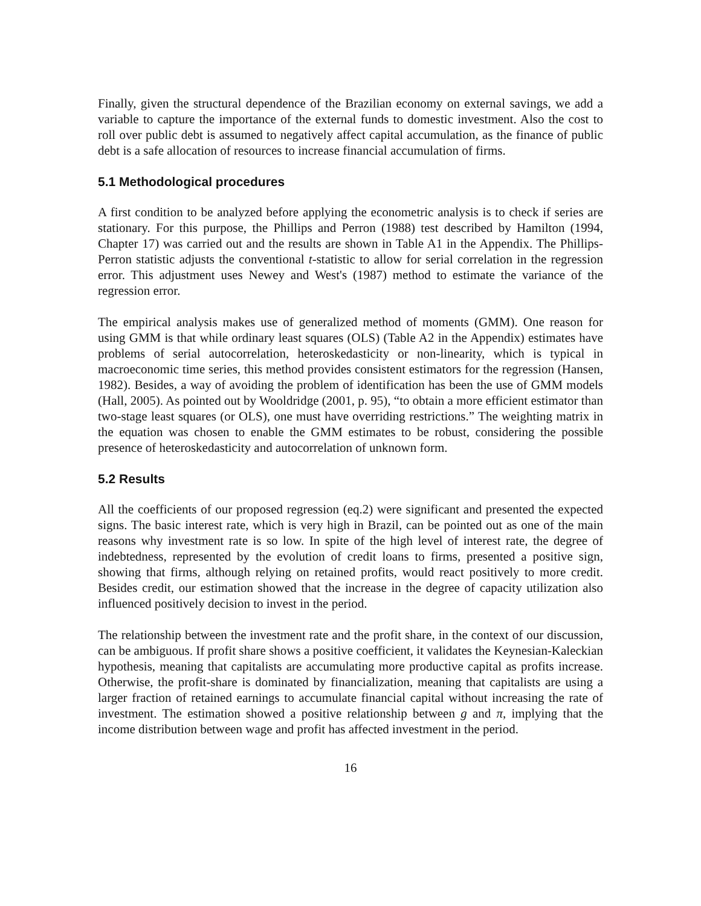Finally, given the structural dependence of the Brazilian economy on external savings, we add a variable to capture the importance of the external funds to domestic investment. Also the cost to roll over public debt is assumed to negatively affect capital accumulation, as the finance of public debt is a safe allocation of resources to increase financial accumulation of firms.
5.1 Methodological procedures
A first condition to be analyzed before applying the econometric analysis is to check if series are stationary. For this purpose, the Phillips and Perron (1988) test described by Hamilton (1994, Chapter 17) was carried out and the results are shown in Table A1 in the Appendix. The Phillips-Perron statistic adjusts the conventional t-statistic to allow for serial correlation in the regression error. This adjustment uses Newey and West's (1987) method to estimate the variance of the regression error.
The empirical analysis makes use of generalized method of moments (GMM). One reason for using GMM is that while ordinary least squares (OLS) (Table A2 in the Appendix) estimates have problems of serial autocorrelation, heteroskedasticity or non-linearity, which is typical in macroeconomic time series, this method provides consistent estimators for the regression (Hansen, 1982). Besides, a way of avoiding the problem of identification has been the use of GMM models (Hall, 2005). As pointed out by Wooldridge (2001, p. 95), “to obtain a more efficient estimator than two-stage least squares (or OLS), one must have overriding restrictions.” The weighting matrix in the equation was chosen to enable the GMM estimates to be robust, considering the possible presence of heteroskedasticity and autocorrelation of unknown form.
5.2 Results
All the coefficients of our proposed regression (eq.2) were significant and presented the expected signs. The basic interest rate, which is very high in Brazil, can be pointed out as one of the main reasons why investment rate is so low. In spite of the high level of interest rate, the degree of indebtedness, represented by the evolution of credit loans to firms, presented a positive sign, showing that firms, although relying on retained profits, would react positively to more credit. Besides credit, our estimation showed that the increase in the degree of capacity utilization also influenced positively decision to invest in the period.
The relationship between the investment rate and the profit share, in the context of our discussion, can be ambiguous. If profit share shows a positive coefficient, it validates the Keynesian-Kaleckian hypothesis, meaning that capitalists are accumulating more productive capital as profits increase. Otherwise, the profit-share is dominated by financialization, meaning that capitalists are using a larger fraction of retained earnings to accumulate financial capital without increasing the rate of investment. The estimation showed a positive relationship between g and π, implying that the income distribution between wage and profit has affected investment in the period.
16